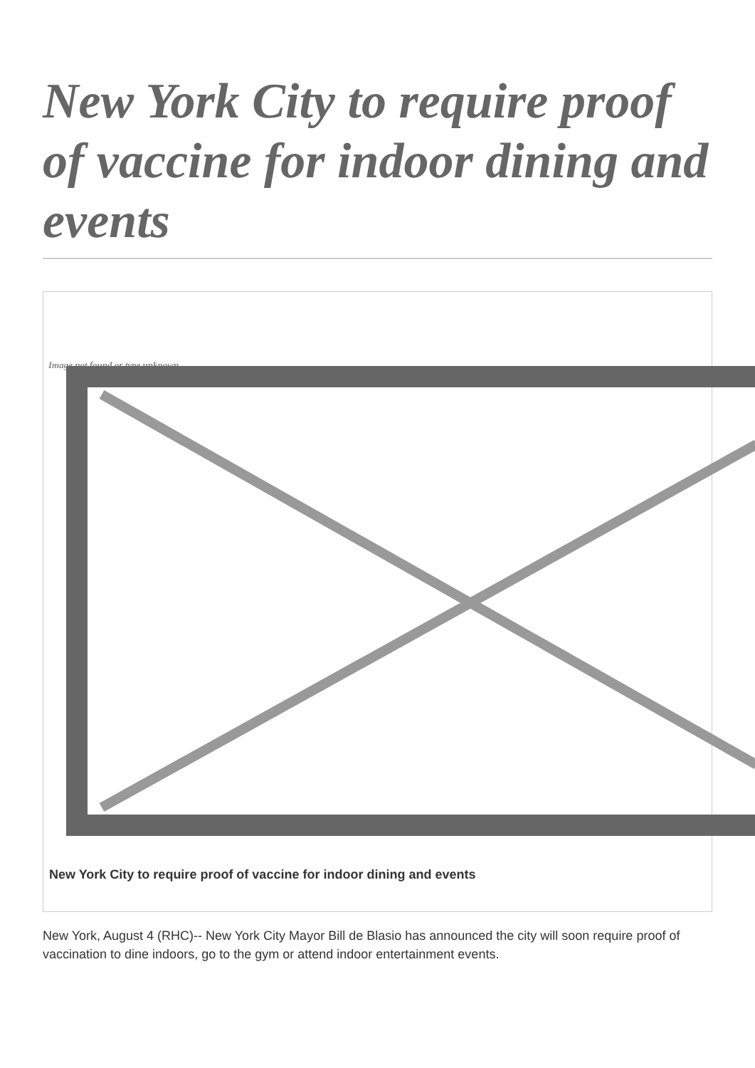New York City to require proof of vaccine for indoor dining and events
Image not found or type unknown
New York City to require proof of vaccine for indoor dining and events
New York, August 4 (RHC)-- New York City Mayor Bill de Blasio has announced the city will soon require proof of vaccination to dine indoors, go to the gym or attend indoor entertainment events.